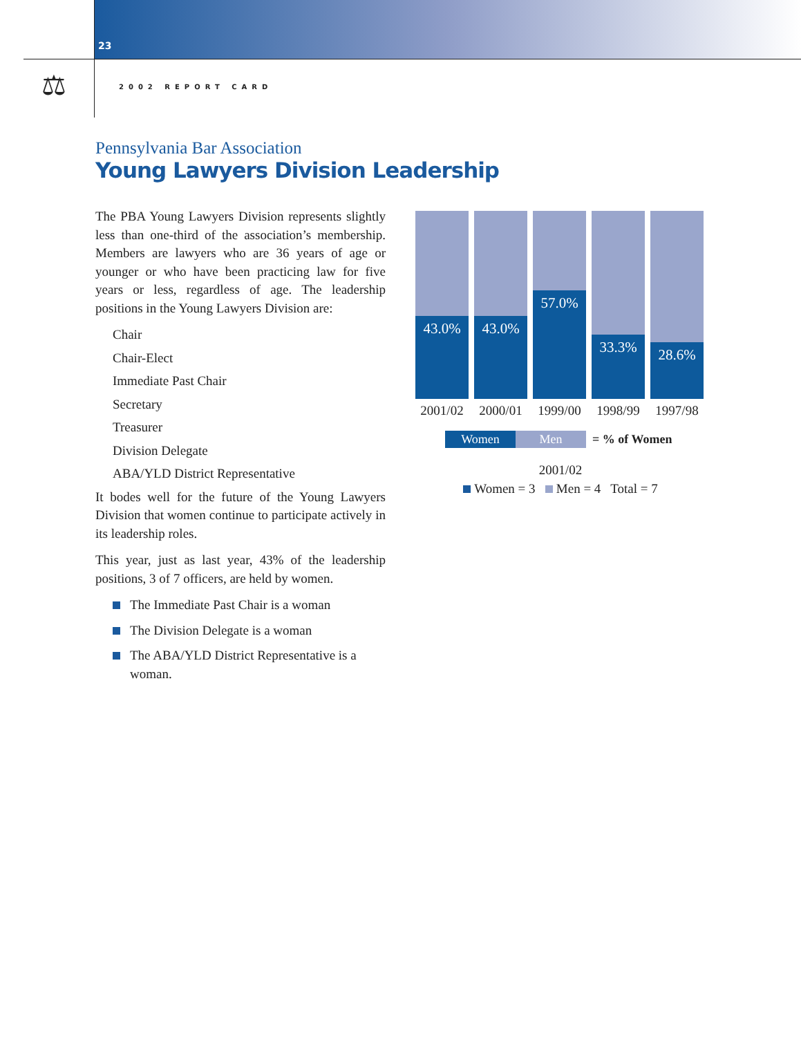23
⚖ 2002 REPORT CARD
Pennsylvania Bar Association
Young Lawyers Division Leadership
The PBA Young Lawyers Division represents slightly less than one-third of the association’s membership. Members are lawyers who are 36 years of age or younger or who have been practicing law for five years or less, regardless of age. The leadership positions in the Young Lawyers Division are:
Chair
Chair-Elect
Immediate Past Chair
Secretary
Treasurer
Division Delegate
ABA/YLD District Representative
It bodes well for the future of the Young Lawyers Division that women continue to participate actively in its leadership roles.
This year, just as last year, 43% of the leadership positions, 3 of 7 officers, are held by women.
The Immediate Past Chair is a woman
The Division Delegate is a woman
The ABA/YLD District Representative is a woman.
43.0% 43.0%
57.0%
33.3%
28.6%
2001/02
2000/01
1999/00
1998/99
1997/98
Women Men = % of Women
2001/02
Women = 3 Men = 4 Total = 7